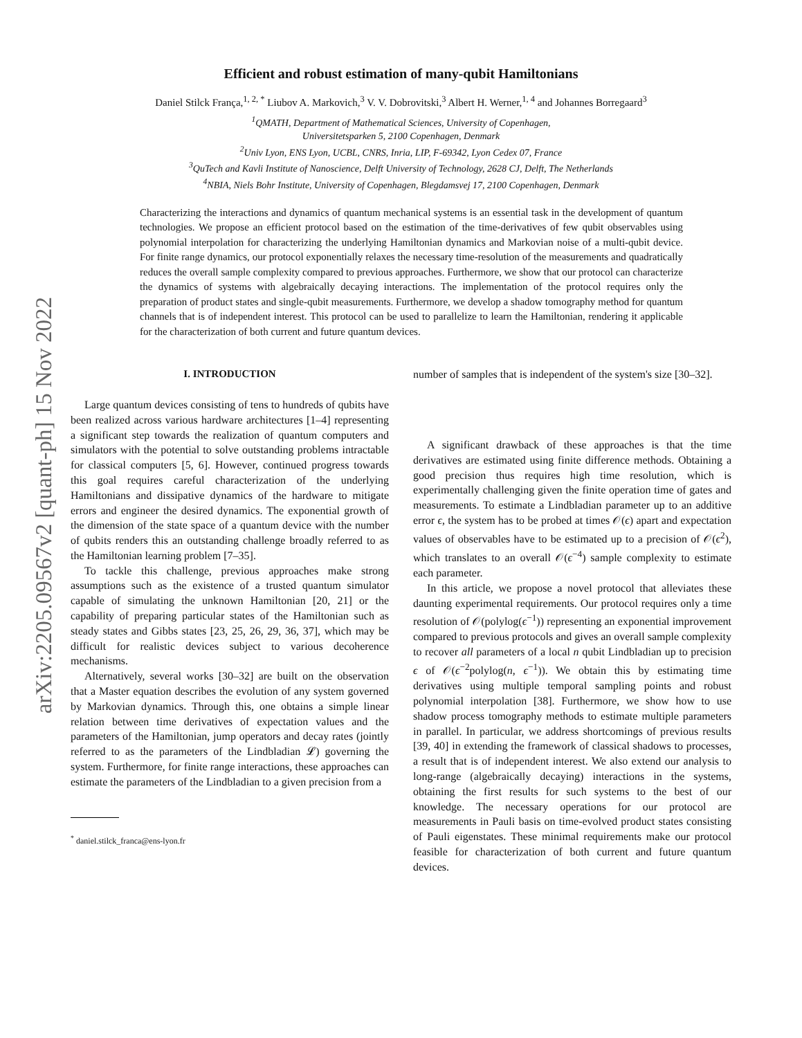arXiv:2205.09567v2 [quant-ph] 15 Nov 2022
Efficient and robust estimation of many-qubit Hamiltonians
Daniel Stilck França,<sup>1, 2, *</sup> Liubov A. Markovich,<sup>3</sup> V. V. Dobrovitski,<sup>3</sup> Albert H. Werner,<sup>1, 4</sup> and Johannes Borregaard<sup>3</sup>
<sup>1</sup> QMATH, Department of Mathematical Sciences, University of Copenhagen,
Universitetsparken 5, 2100 Copenhagen, Denmark
<sup>2</sup> Univ Lyon, ENS Lyon, UCBL, CNRS, Inria, LIP, F-69342, Lyon Cedex 07, France
<sup>3</sup> QuTech and Kavli Institute of Nanoscience, Delft University of Technology, 2628 CJ, Delft, The Netherlands
<sup>4</sup> NBIA, Niels Bohr Institute, University of Copenhagen, Blegdamsvej 17, 2100 Copenhagen, Denmark
Characterizing the interactions and dynamics of quantum mechanical systems is an essential task in the development of quantum technologies. We propose an efficient protocol based on the estimation of the time-derivatives of few qubit observables using polynomial interpolation for characterizing the underlying Hamiltonian dynamics and Markovian noise of a multi-qubit device. For finite range dynamics, our protocol exponentially relaxes the necessary time-resolution of the measurements and quadratically reduces the overall sample complexity compared to previous approaches. Furthermore, we show that our protocol can characterize the dynamics of systems with algebraically decaying interactions. The implementation of the protocol requires only the preparation of product states and single-qubit measurements. Furthermore, we develop a shadow tomography method for quantum channels that is of independent interest. This protocol can be used to parallelize to learn the Hamiltonian, rendering it applicable for the characterization of both current and future quantum devices.
I. INTRODUCTION
Large quantum devices consisting of tens to hundreds of qubits have been realized across various hardware architectures [1–4] representing a significant step towards the realization of quantum computers and simulators with the potential to solve outstanding problems intractable for classical computers [5, 6]. However, continued progress towards this goal requires careful characterization of the underlying Hamiltonians and dissipative dynamics of the hardware to mitigate errors and engineer the desired dynamics. The exponential growth of the dimension of the state space of a quantum device with the number of qubits renders this an outstanding challenge broadly referred to as the Hamiltonian learning problem [7–35].
To tackle this challenge, previous approaches make strong assumptions such as the existence of a trusted quantum simulator capable of simulating the unknown Hamiltonian [20, 21] or the capability of preparing particular states of the Hamiltonian such as steady states and Gibbs states [23, 25, 26, 29, 36, 37], which may be difficult for realistic devices subject to various decoherence mechanisms.
Alternatively, several works [30–32] are built on the observation that a Master equation describes the evolution of any system governed by Markovian dynamics. Through this, one obtains a simple linear relation between time derivatives of expectation values and the parameters of the Hamiltonian, jump operators and decay rates (jointly referred to as the parameters of the Lindbladian 𝓛) governing the system. Furthermore, for finite range interactions, these approaches can estimate the parameters of the Lindbladian to a given precision from a
<sup>*</sup> daniel.stilck_franca@ens-lyon.fr
number of samples that is independent of the system's size [30–32].
A significant drawback of these approaches is that the time derivatives are estimated using finite difference methods. Obtaining a good precision thus requires high time resolution, which is experimentally challenging given the finite operation time of gates and measurements. To estimate a Lindbladian parameter up to an additive error ϵ, the system has to be probed at times 𝒪(ϵ) apart and expectation values of observables have to be estimated up to a precision of 𝒪(ϵ<sup>2</sup>), which translates to an overall 𝒪(ϵ<sup>−4</sup>) sample complexity to estimate each parameter.
In this article, we propose a novel protocol that alleviates these daunting experimental requirements. Our protocol requires only a time resolution of 𝒪(polylog(ϵ<sup>−1</sup>)) representing an exponential improvement compared to previous protocols and gives an overall sample complexity to recover all parameters of a local n qubit Lindbladian up to precision ϵ of 𝒪(ϵ<sup>−2</sup>polylog(n, ϵ<sup>−1</sup>)). We obtain this by estimating time derivatives using multiple temporal sampling points and robust polynomial interpolation [38]. Furthermore, we show how to use shadow process tomography methods to estimate multiple parameters in parallel. In particular, we address shortcomings of previous results [39, 40] in extending the framework of classical shadows to processes, a result that is of independent interest. We also extend our analysis to long-range (algebraically decaying) interactions in the systems, obtaining the first results for such systems to the best of our knowledge. The necessary operations for our protocol are measurements in Pauli basis on time-evolved product states consisting of Pauli eigenstates. These minimal requirements make our protocol feasible for characterization of both current and future quantum devices.